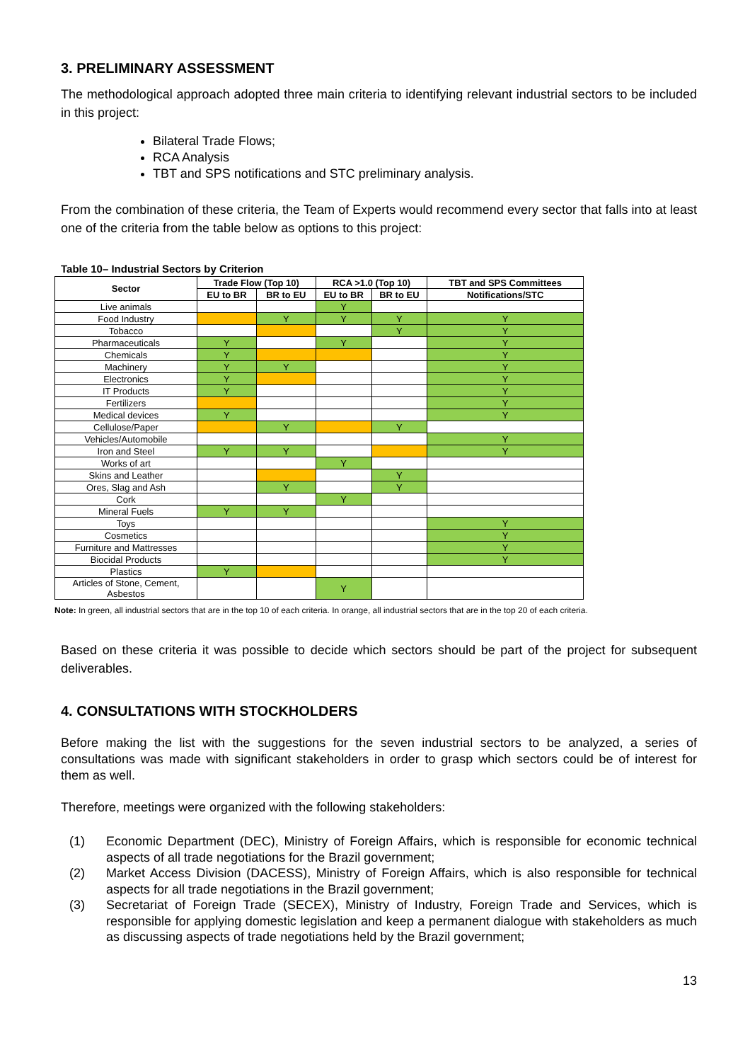3. PRELIMINARY ASSESSMENT
The methodological approach adopted three main criteria to identifying relevant industrial sectors to be included in this project:
Bilateral Trade Flows;
RCA Analysis
TBT and SPS notifications and STC preliminary analysis.
From the combination of these criteria, the Team of Experts would recommend every sector that falls into at least one of the criteria from the table below as options to this project:
Table 10– Industrial Sectors by Criterion
| Sector | Trade Flow (Top 10) | | RCA >1.0 (Top 10) | | TBT and SPS Committees |
| --- | --- | --- | --- | --- | --- |
| | EU to BR | BR to EU | EU to BR | BR to EU | Notifications/STC |
| Live animals | | | Y | | |
| Food Industry | | Y | Y | Y | Y |
| Tobacco | | | | Y | Y |
| Pharmaceuticals | Y | | Y | | Y |
| Chemicals | Y | | | | Y |
| Machinery | Y | Y | | | Y |
| Electronics | Y | | | | Y |
| IT Products | Y | | | | Y |
| Fertilizers | | | | | Y |
| Medical devices | Y | | | | Y |
| Cellulose/Paper | | Y | | Y | |
| Vehicles/Automobile | | | | | Y |
| Iron and Steel | Y | Y | | | Y |
| Works of art | | | Y | | |
| Skins and Leather | | | | Y | |
| Ores, Slag and Ash | | Y | | Y | |
| Cork | | | Y | | |
| Mineral Fuels | Y | Y | | | |
| Toys | | | | | Y |
| Cosmetics | | | | | Y |
| Furniture and Mattresses | | | | | Y |
| Biocidal Products | | | | | Y |
| Plastics | Y | | | | |
| Articles of Stone, Cement, Asbestos | | | Y | | |
Note: In green, all industrial sectors that are in the top 10 of each criteria. In orange, all industrial sectors that are in the top 20 of each criteria.
Based on these criteria it was possible to decide which sectors should be part of the project for subsequent deliverables.
4. CONSULTATIONS WITH STOCKHOLDERS
Before making the list with the suggestions for the seven industrial sectors to be analyzed, a series of consultations was made with significant stakeholders in order to grasp which sectors could be of interest for them as well.
Therefore, meetings were organized with the following stakeholders:
(1) Economic Department (DEC), Ministry of Foreign Affairs, which is responsible for economic technical aspects of all trade negotiations for the Brazil government;
(2) Market Access Division (DACESS), Ministry of Foreign Affairs, which is also responsible for technical aspects for all trade negotiations in the Brazil government;
(3) Secretariat of Foreign Trade (SECEX), Ministry of Industry, Foreign Trade and Services, which is responsible for applying domestic legislation and keep a permanent dialogue with stakeholders as much as discussing aspects of trade negotiations held by the Brazil government;
13